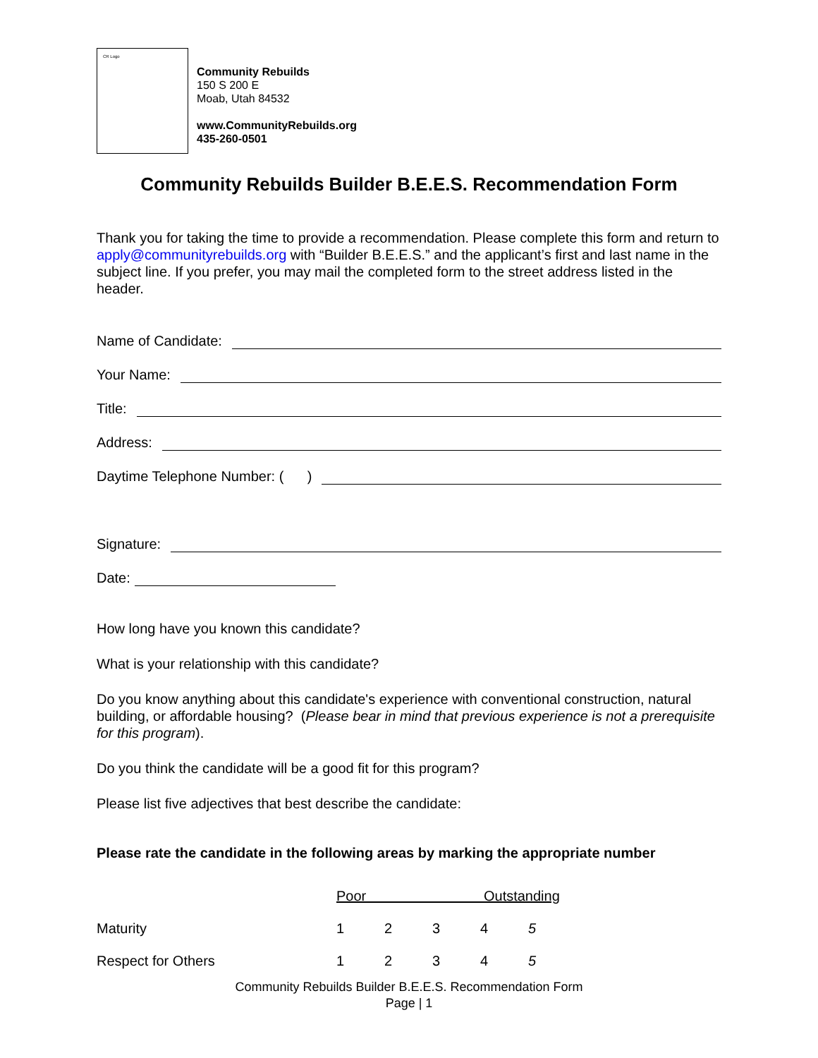CR Logo
Community Rebuilds
150 S 200 E
Moab, Utah 84532
www.CommunityRebuilds.org
435-260-0501
Community Rebuilds Builder B.E.E.S. Recommendation Form
Thank you for taking the time to provide a recommendation. Please complete this form and return to apply@communityrebuilds.org with “Builder B.E.E.S.” and the applicant’s first and last name in the subject line. If you prefer, you may mail the completed form to the street address listed in the header.
Name of Candidate:
Your Name:
Title:
Address:
Daytime Telephone Number: ( )
Signature:
Date:
How long have you known this candidate?
What is your relationship with this candidate?
Do you know anything about this candidate's experience with conventional construction, natural building, or affordable housing? (Please bear in mind that previous experience is not a prerequisite for this program).
Do you think the candidate will be a good fit for this program?
Please list five adjectives that best describe the candidate:
Please rate the candidate in the following areas by marking the appropriate number
| | Poor Outstanding | | | | |
| Maturity | 1 | 2 | 3 | 4 | 5 |
| Respect for Others | 1 | 2 | 3 | 4 | 5 |
Community Rebuilds Builder B.E.E.S. Recommendation Form
Page | 1